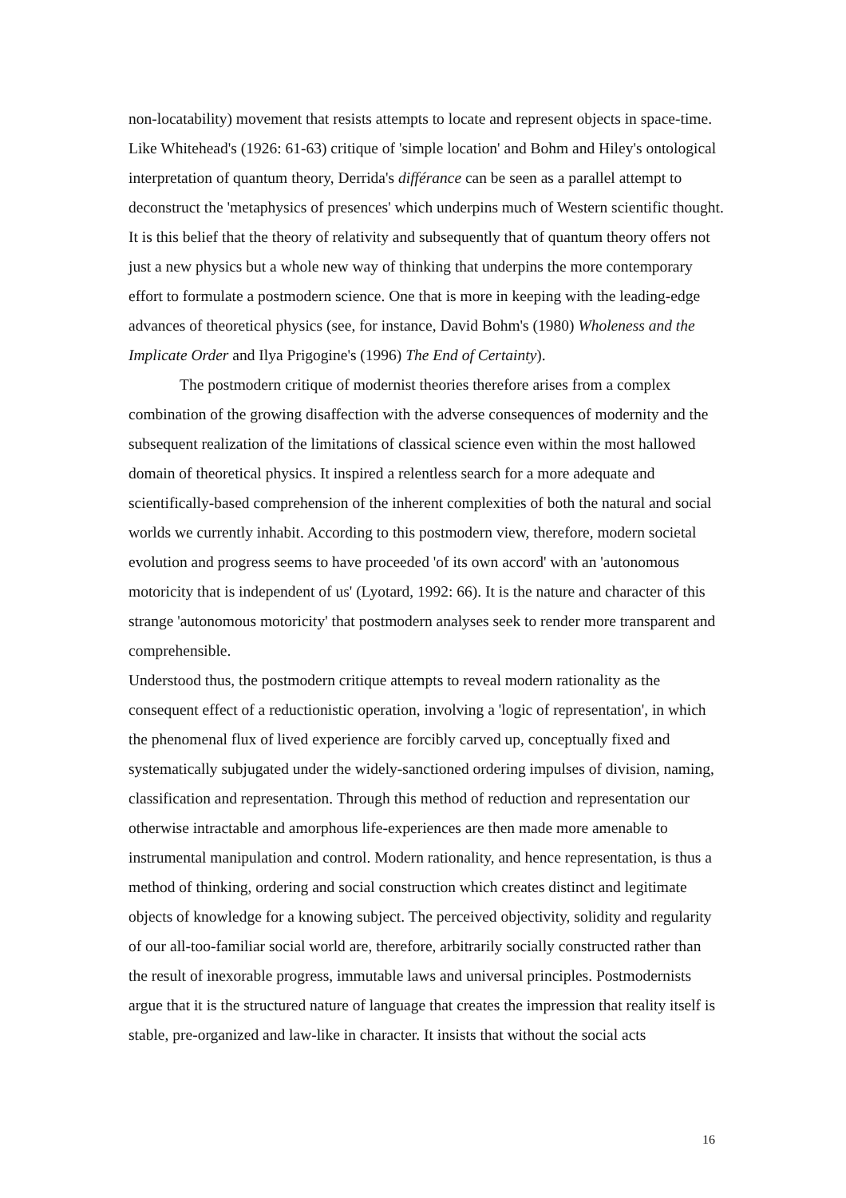non-locatability) movement that resists attempts to locate and represent objects in space-time. Like Whitehead's (1926: 61-63) critique of 'simple location' and Bohm and Hiley's ontological interpretation of quantum theory, Derrida's différance can be seen as a parallel attempt to deconstruct the 'metaphysics of presences' which underpins much of Western scientific thought. It is this belief that the theory of relativity and subsequently that of quantum theory offers not just a new physics but a whole new way of thinking that underpins the more contemporary effort to formulate a postmodern science. One that is more in keeping with the leading-edge advances of theoretical physics (see, for instance, David Bohm's (1980) Wholeness and the Implicate Order and Ilya Prigogine's (1996) The End of Certainty).
The postmodern critique of modernist theories therefore arises from a complex combination of the growing disaffection with the adverse consequences of modernity and the subsequent realization of the limitations of classical science even within the most hallowed domain of theoretical physics. It inspired a relentless search for a more adequate and scientifically-based comprehension of the inherent complexities of both the natural and social worlds we currently inhabit. According to this postmodern view, therefore, modern societal evolution and progress seems to have proceeded 'of its own accord' with an 'autonomous motoricity that is independent of us' (Lyotard, 1992: 66). It is the nature and character of this strange 'autonomous motoricity' that postmodern analyses seek to render more transparent and comprehensible.
Understood thus, the postmodern critique attempts to reveal modern rationality as the consequent effect of a reductionistic operation, involving a 'logic of representation', in which the phenomenal flux of lived experience are forcibly carved up, conceptually fixed and systematically subjugated under the widely-sanctioned ordering impulses of division, naming, classification and representation. Through this method of reduction and representation our otherwise intractable and amorphous life-experiences are then made more amenable to instrumental manipulation and control. Modern rationality, and hence representation, is thus a method of thinking, ordering and social construction which creates distinct and legitimate objects of knowledge for a knowing subject. The perceived objectivity, solidity and regularity of our all-too-familiar social world are, therefore, arbitrarily socially constructed rather than the result of inexorable progress, immutable laws and universal principles. Postmodernists argue that it is the structured nature of language that creates the impression that reality itself is stable, pre-organized and law-like in character. It insists that without the social acts
16